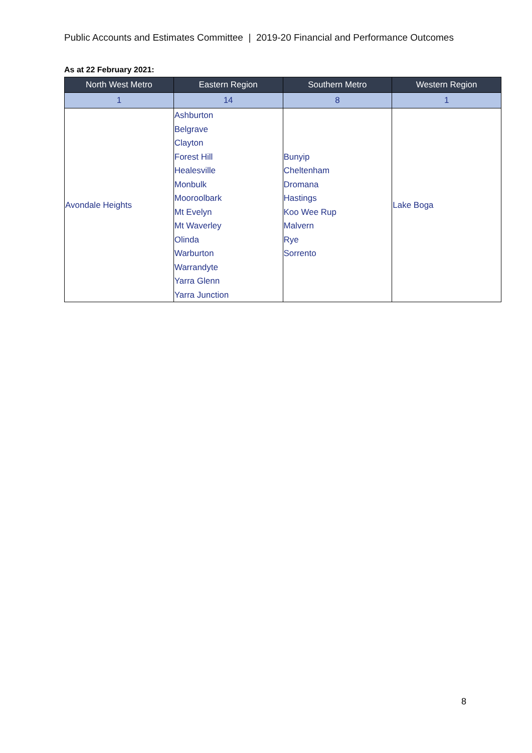Public Accounts and Estimates Committee | 2019-20 Financial and Performance Outcomes
As at 22 February 2021:
| North West Metro | Eastern Region | Southern Metro | Western Region |
| --- | --- | --- | --- |
| 1 | 14 | 8 | 1 |
| Avondale Heights | Ashburton Belgrave Clayton Forest Hill Healesville Monbulk Mooroolbark Mt Evelyn Mt Waverley Olinda Warburton Warrandyte Yarra Glenn Yarra Junction | Bunyip Cheltenham Dromana Hastings Koo Wee Rup Malvern Rye Sorrento | Lake Boga |
8